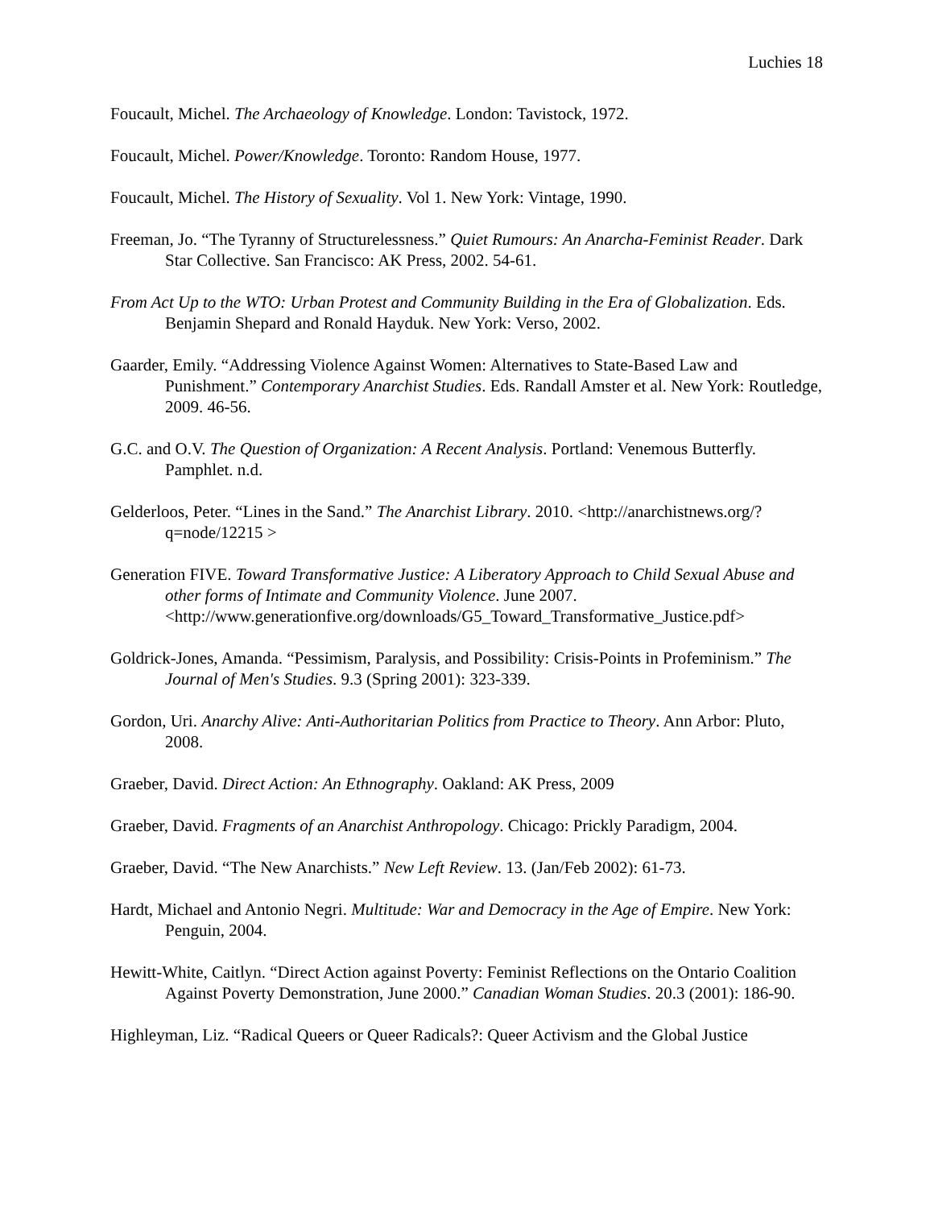Luchies 18
Foucault, Michel. The Archaeology of Knowledge. London: Tavistock, 1972.
Foucault, Michel. Power/Knowledge. Toronto: Random House, 1977.
Foucault, Michel. The History of Sexuality. Vol 1. New York: Vintage, 1990.
Freeman, Jo. “The Tyranny of Structurelessness.” Quiet Rumours: An Anarcha-Feminist Reader. Dark Star Collective. San Francisco: AK Press, 2002. 54-61.
From Act Up to the WTO: Urban Protest and Community Building in the Era of Globalization. Eds. Benjamin Shepard and Ronald Hayduk. New York: Verso, 2002.
Gaarder, Emily. “Addressing Violence Against Women: Alternatives to State-Based Law and Punishment.” Contemporary Anarchist Studies. Eds. Randall Amster et al. New York: Routledge, 2009. 46-56.
G.C. and O.V. The Question of Organization: A Recent Analysis. Portland: Venemous Butterfly. Pamphlet. n.d.
Gelderloos, Peter. “Lines in the Sand.” The Anarchist Library. 2010. <http://anarchistnews.org/?q=node/12215 >
Generation FIVE. Toward Transformative Justice: A Liberatory Approach to Child Sexual Abuse and other forms of Intimate and Community Violence. June 2007. <http://www.generationfive.org/downloads/G5_Toward_Transformative_Justice.pdf>
Goldrick-Jones, Amanda. “Pessimism, Paralysis, and Possibility: Crisis-Points in Profeminism.” The Journal of Men's Studies. 9.3 (Spring 2001): 323-339.
Gordon, Uri. Anarchy Alive: Anti-Authoritarian Politics from Practice to Theory. Ann Arbor: Pluto, 2008.
Graeber, David. Direct Action: An Ethnography. Oakland: AK Press, 2009
Graeber, David. Fragments of an Anarchist Anthropology. Chicago: Prickly Paradigm, 2004.
Graeber, David. “The New Anarchists.” New Left Review. 13. (Jan/Feb 2002): 61-73.
Hardt, Michael and Antonio Negri. Multitude: War and Democracy in the Age of Empire. New York: Penguin, 2004.
Hewitt-White, Caitlyn. “Direct Action against Poverty: Feminist Reflections on the Ontario Coalition Against Poverty Demonstration, June 2000.” Canadian Woman Studies. 20.3 (2001): 186-90.
Highleyman, Liz. “Radical Queers or Queer Radicals?: Queer Activism and the Global Justice